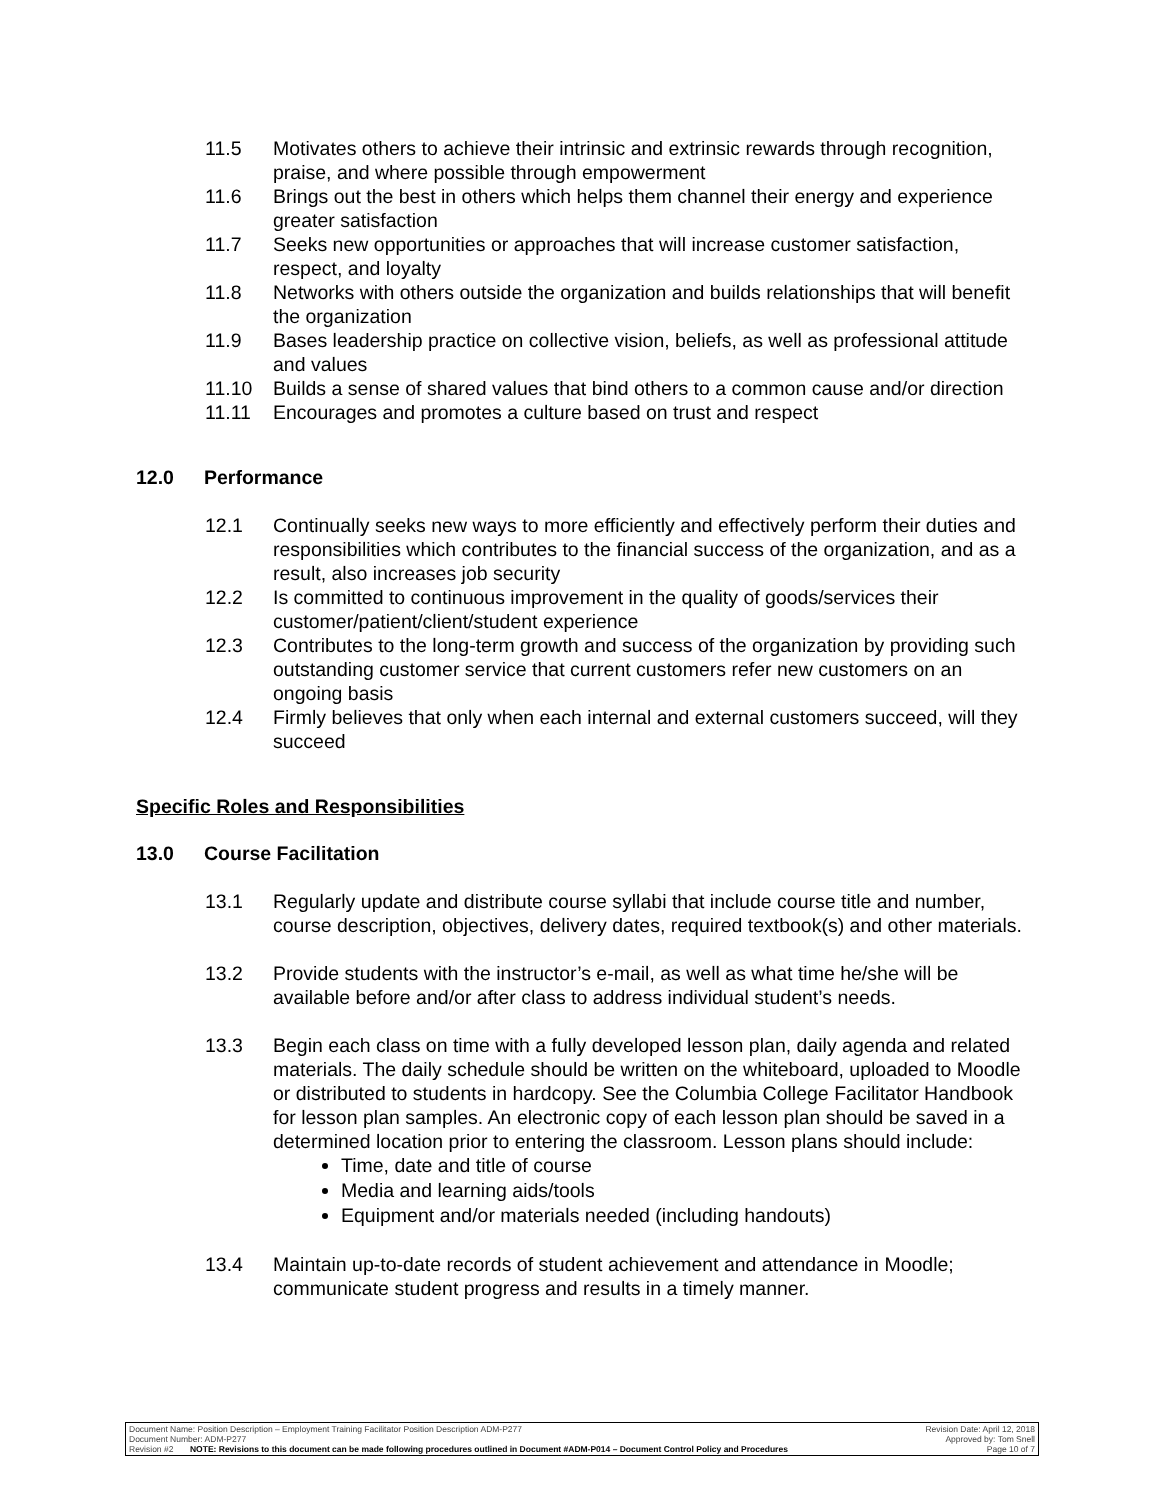11.5 Motivates others to achieve their intrinsic and extrinsic rewards through recognition, praise, and where possible through empowerment
11.6 Brings out the best in others which helps them channel their energy and experience greater satisfaction
11.7 Seeks new opportunities or approaches that will increase customer satisfaction, respect, and loyalty
11.8 Networks with others outside the organization and builds relationships that will benefit the organization
11.9 Bases leadership practice on collective vision, beliefs, as well as professional attitude and values
11.10 Builds a sense of shared values that bind others to a common cause and/or direction
11.11 Encourages and promotes a culture based on trust and respect
12.0 Performance
12.1 Continually seeks new ways to more efficiently and effectively perform their duties and responsibilities which contributes to the financial success of the organization, and as a result, also increases job security
12.2 Is committed to continuous improvement in the quality of goods/services their customer/patient/client/student experience
12.3 Contributes to the long-term growth and success of the organization by providing such outstanding customer service that current customers refer new customers on an ongoing basis
12.4 Firmly believes that only when each internal and external customers succeed, will they succeed
Specific Roles and Responsibilities
13.0 Course Facilitation
13.1 Regularly update and distribute course syllabi that include course title and number, course description, objectives, delivery dates, required textbook(s) and other materials.
13.2 Provide students with the instructor’s e-mail, as well as what time he/she will be available before and/or after class to address individual student’s needs.
13.3 Begin each class on time with a fully developed lesson plan, daily agenda and related materials. The daily schedule should be written on the whiteboard, uploaded to Moodle or distributed to students in hardcopy. See the Columbia College Facilitator Handbook for lesson plan samples. An electronic copy of each lesson plan should be saved in a determined location prior to entering the classroom. Lesson plans should include:
Time, date and title of course
Media and learning aids/tools
Equipment and/or materials needed (including handouts)
13.4 Maintain up-to-date records of student achievement and attendance in Moodle; communicate student progress and results in a timely manner.
Document Name: Position Description – Employment Training Facilitator Position Description ADM-P277 Revision Date: April 12, 2018
Document Number: ADM-P277 Approved by: Tom Snell
Revision #2 NOTE: Revisions to this document can be made following procedures outlined in Document #ADM-P014 – Document Control Policy and Procedures Page 10 of 7